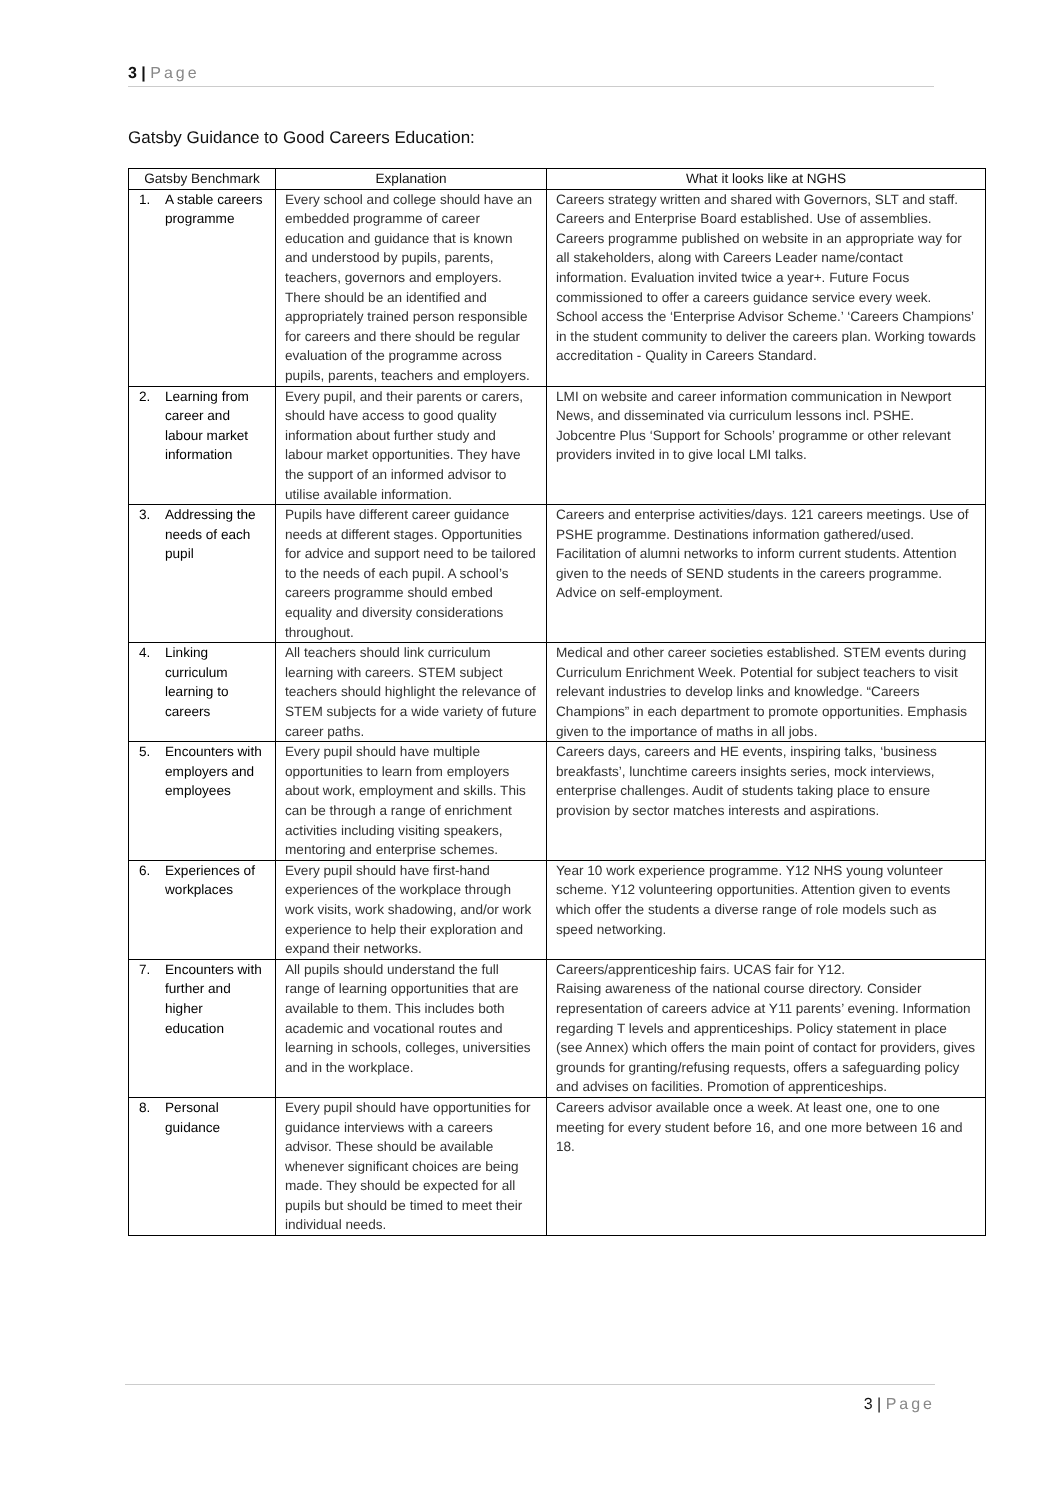3 | Page
Gatsby Guidance to Good Careers Education:
| Gatsby Benchmark | Explanation | What it looks like at NGHS |
| --- | --- | --- |
| 1. A stable careers programme | Every school and college should have an embedded programme of career education and guidance that is known and understood by pupils, parents, teachers, governors and employers. There should be an identified and appropriately trained person responsible for careers and there should be regular evaluation of the programme across pupils, parents, teachers and employers. | Careers strategy written and shared with Governors, SLT and staff. Careers and Enterprise Board established. Use of assemblies. Careers programme published on website in an appropriate way for all stakeholders, along with Careers Leader name/contact information. Evaluation invited twice a year+. Future Focus commissioned to offer a careers guidance service every week. School access the ‘Enterprise Advisor Scheme.’ ‘Careers Champions’ in the student community to deliver the careers plan. Working towards accreditation - Quality in Careers Standard. |
| 2. Learning from career and labour market information | Every pupil, and their parents or carers, should have access to good quality information about further study and labour market opportunities. They have the support of an informed advisor to utilise available information. | LMI on website and career information communication in Newport News, and disseminated via curriculum lessons incl. PSHE. Jobcentre Plus ‘Support for Schools’ programme or other relevant providers invited in to give local LMI talks. |
| 3. Addressing the needs of each pupil | Pupils have different career guidance needs at different stages. Opportunities for advice and support need to be tailored to the needs of each pupil. A school’s careers programme should embed equality and diversity considerations throughout. | Careers and enterprise activities/days. 121 careers meetings. Use of PSHE programme. Destinations information gathered/used. Facilitation of alumni networks to inform current students. Attention given to the needs of SEND students in the careers programme. Advice on self-employment. |
| 4. Linking curriculum learning to careers | All teachers should link curriculum learning with careers. STEM subject teachers should highlight the relevance of STEM subjects for a wide variety of future career paths. | Medical and other career societies established. STEM events during Curriculum Enrichment Week. Potential for subject teachers to visit relevant industries to develop links and knowledge. “Careers Champions” in each department to promote opportunities. Emphasis given to the importance of maths in all jobs. |
| 5. Encounters with employers and employees | Every pupil should have multiple opportunities to learn from employers about work, employment and skills. This can be through a range of enrichment activities including visiting speakers, mentoring and enterprise schemes. | Careers days, careers and HE events, inspiring talks, ‘business breakfasts’, lunchtime careers insights series, mock interviews, enterprise challenges. Audit of students taking place to ensure provision by sector matches interests and aspirations. |
| 6. Experiences of workplaces | Every pupil should have first-hand experiences of the workplace through work visits, work shadowing, and/or work experience to help their exploration and expand their networks. | Year 10 work experience programme. Y12 NHS young volunteer scheme. Y12 volunteering opportunities. Attention given to events which offer the students a diverse range of role models such as speed networking. |
| 7. Encounters with further and higher education | All pupils should understand the full range of learning opportunities that are available to them. This includes both academic and vocational routes and learning in schools, colleges, universities and in the workplace. | Careers/apprenticeship fairs. UCAS fair for Y12. Raising awareness of the national course directory. Consider representation of careers advice at Y11 parents’ evening. Information regarding T levels and apprenticeships. Policy statement in place (see Annex) which offers the main point of contact for providers, gives grounds for granting/refusing requests, offers a safeguarding policy and advises on facilities. Promotion of apprenticeships. |
| 8. Personal guidance | Every pupil should have opportunities for guidance interviews with a careers advisor. These should be available whenever significant choices are being made. They should be expected for all pupils but should be timed to meet their individual needs. | Careers advisor available once a week. At least one, one to one meeting for every student before 16, and one more between 16 and 18. |
3 | Page